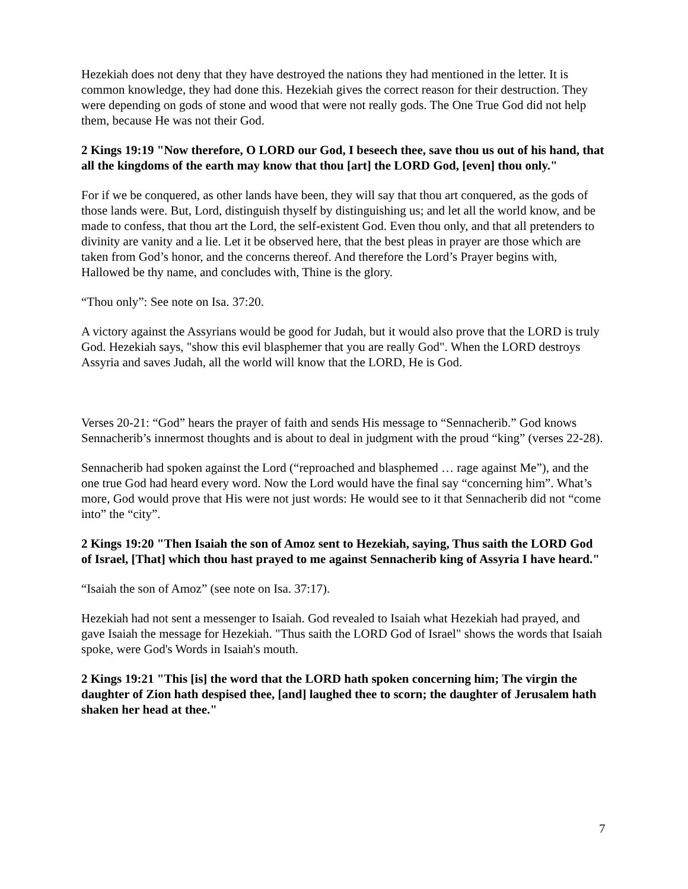Hezekiah does not deny that they have destroyed the nations they had mentioned in the letter. It is common knowledge, they had done this. Hezekiah gives the correct reason for their destruction. They were depending on gods of stone and wood that were not really gods. The One True God did not help them, because He was not their God.
2 Kings 19:19 "Now therefore, O LORD our God, I beseech thee, save thou us out of his hand, that all the kingdoms of the earth may know that thou [art] the LORD God, [even] thou only."
For if we be conquered, as other lands have been, they will say that thou art conquered, as the gods of those lands were. But, Lord, distinguish thyself by distinguishing us; and let all the world know, and be made to confess, that thou art the Lord, the self-existent God. Even thou only, and that all pretenders to divinity are vanity and a lie. Let it be observed here, that the best pleas in prayer are those which are taken from God’s honor, and the concerns thereof. And therefore the Lord’s Prayer begins with, Hallowed be thy name, and concludes with, Thine is the glory.
“Thou only”: See note on Isa. 37:20.
A victory against the Assyrians would be good for Judah, but it would also prove that the LORD is truly God. Hezekiah says, "show this evil blasphemer that you are really God". When the LORD destroys Assyria and saves Judah, all the world will know that the LORD, He is God.
Verses 20-21: “God” hears the prayer of faith and sends His message to “Sennacherib.” God knows Sennacherib’s innermost thoughts and is about to deal in judgment with the proud “king” (verses 22-28).
Sennacherib had spoken against the Lord (“reproached and blasphemed … rage against Me”), and the one true God had heard every word. Now the Lord would have the final say “concerning him”. What’s more, God would prove that His were not just words: He would see to it that Sennacherib did not “come into” the “city”.
2 Kings 19:20 "Then Isaiah the son of Amoz sent to Hezekiah, saying, Thus saith the LORD God of Israel, [That] which thou hast prayed to me against Sennacherib king of Assyria I have heard."
“Isaiah the son of Amoz” (see note on Isa. 37:17).
Hezekiah had not sent a messenger to Isaiah. God revealed to Isaiah what Hezekiah had prayed, and gave Isaiah the message for Hezekiah. "Thus saith the LORD God of Israel" shows the words that Isaiah spoke, were God's Words in Isaiah's mouth.
2 Kings 19:21 "This [is] the word that the LORD hath spoken concerning him; The virgin the daughter of Zion hath despised thee, [and] laughed thee to scorn; the daughter of Jerusalem hath shaken her head at thee."
7